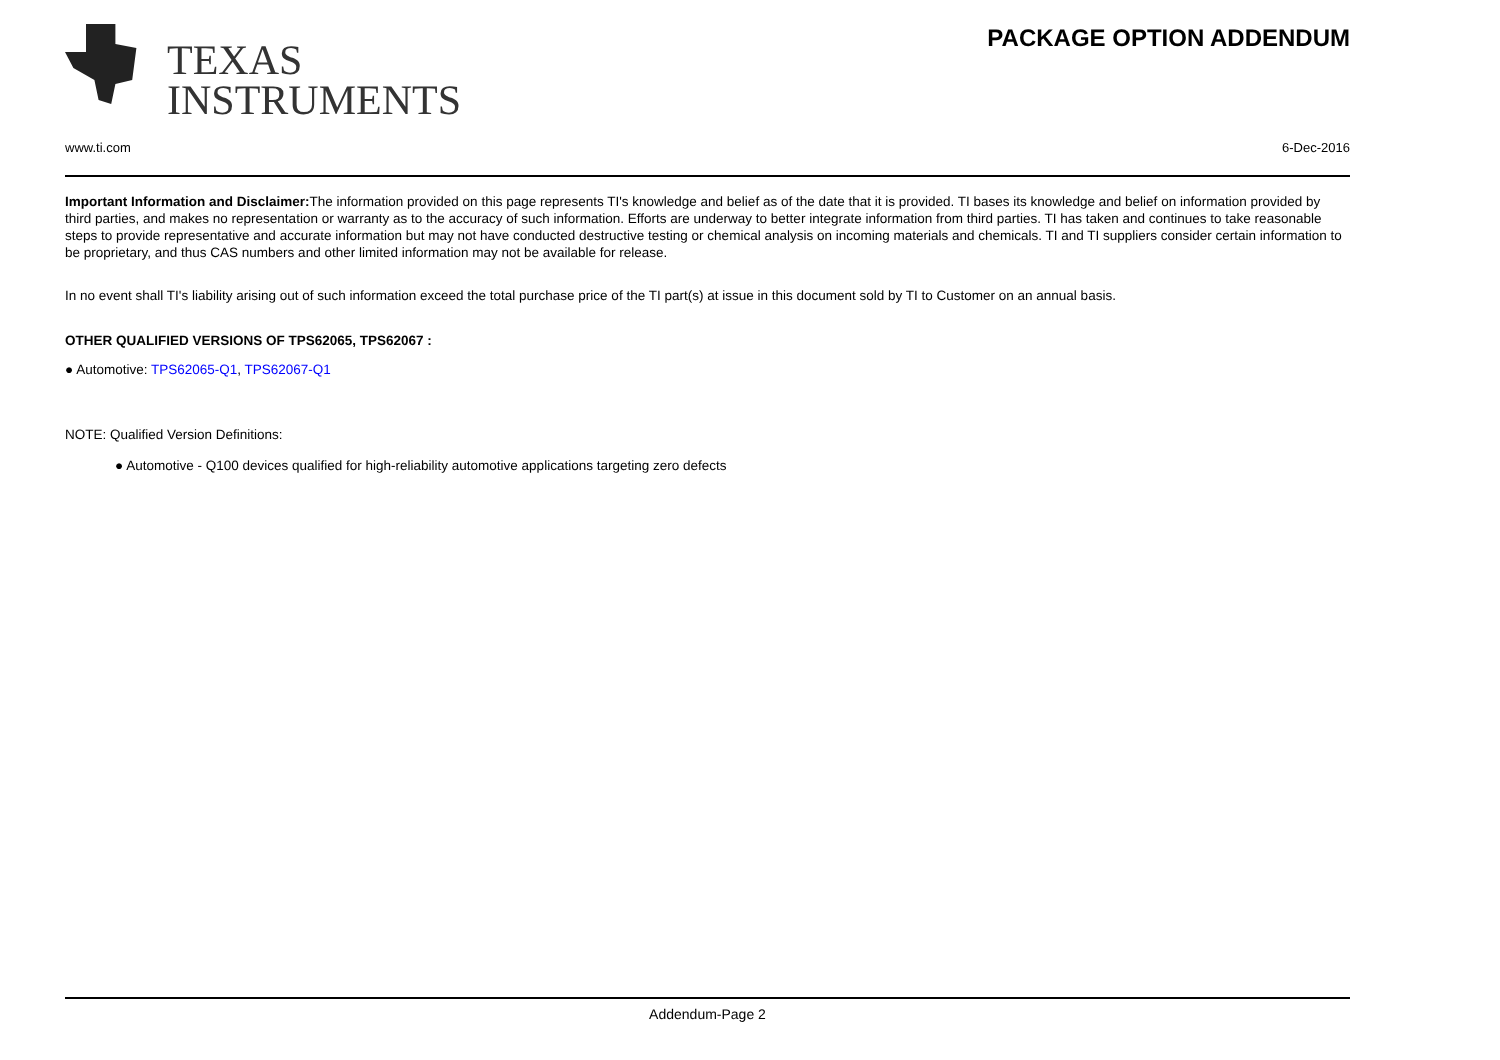TEXAS
INSTRUMENTS
PACKAGE OPTION ADDENDUM
www.ti.com 6-Dec-2016
Important Information and Disclaimer: The information provided on this page represents TI's knowledge and belief as of the date that it is provided. TI bases its knowledge and belief on information provided by third parties, and makes no representation or warranty as to the accuracy of such information. Efforts are underway to better integrate information from third parties. TI has taken and continues to take reasonable steps to provide representative and accurate information but may not have conducted destructive testing or chemical analysis on incoming materials and chemicals. TI and TI suppliers consider certain information to be proprietary, and thus CAS numbers and other limited information may not be available for release.
In no event shall TI's liability arising out of such information exceed the total purchase price of the TI part(s) at issue in this document sold by TI to Customer on an annual basis.
OTHER QUALIFIED VERSIONS OF TPS62065, TPS62067 :
● Automotive: TPS62065-Q1, TPS62067-Q1
NOTE: Qualified Version Definitions:
● Automotive - Q100 devices qualified for high-reliability automotive applications targeting zero defects
Addendum-Page 2